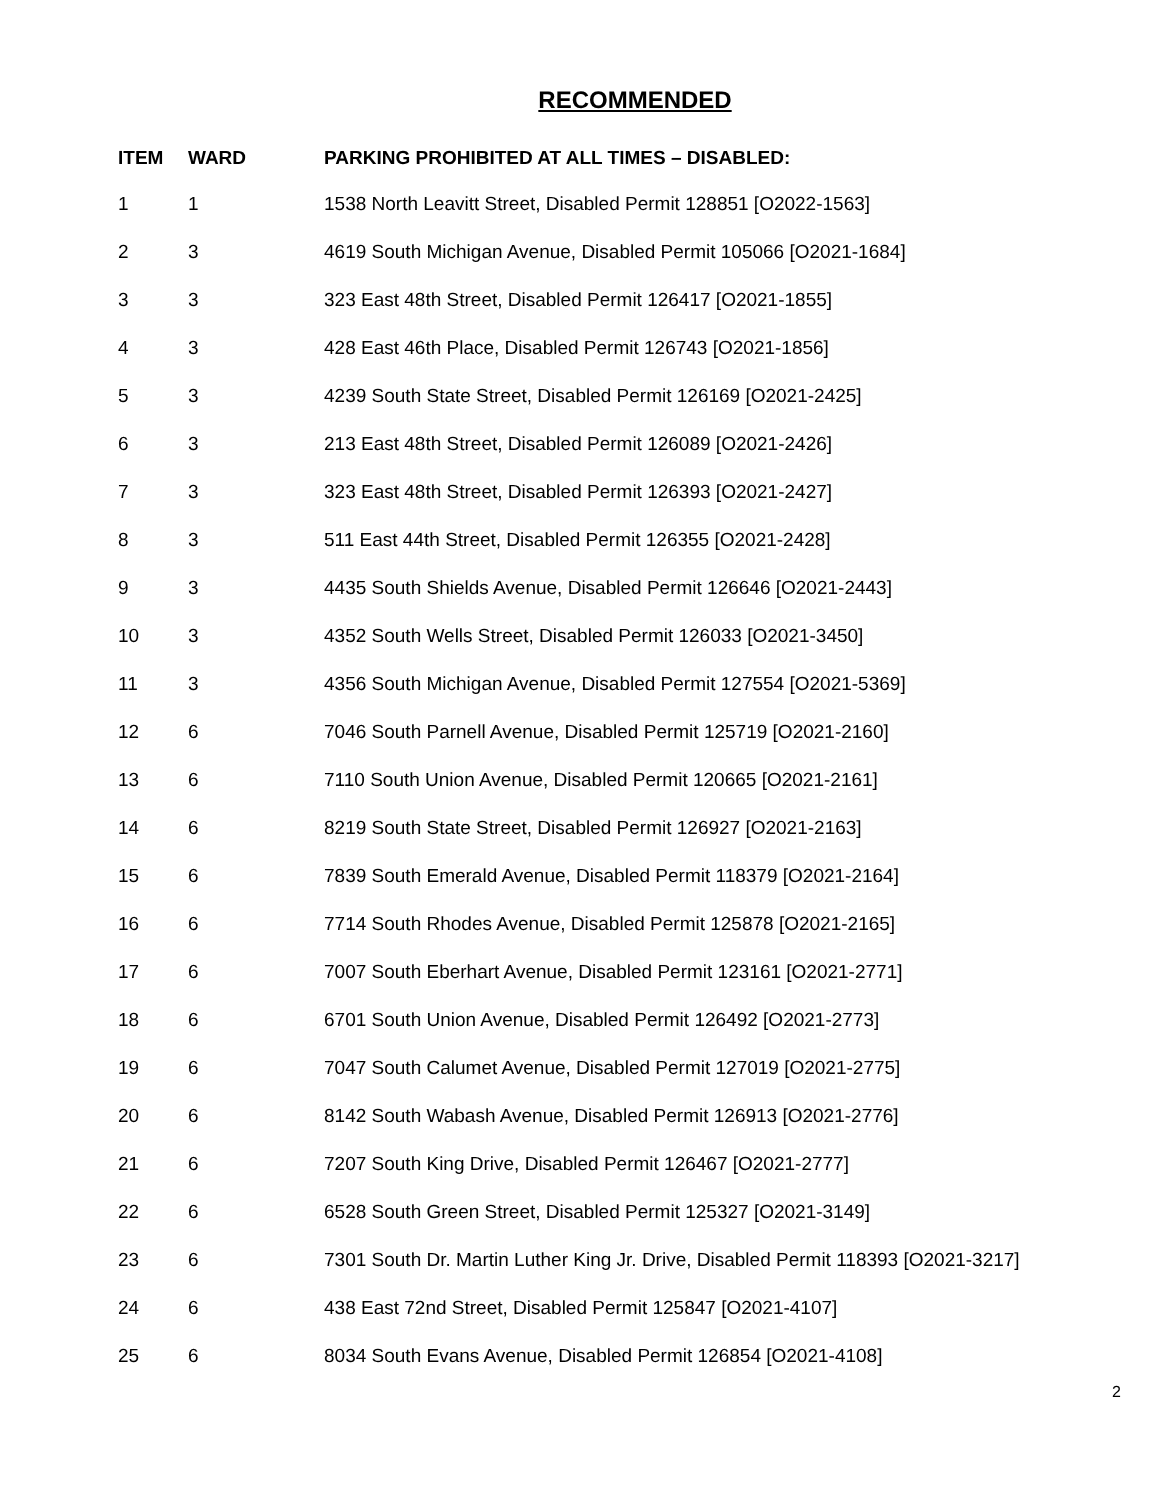RECOMMENDED
| ITEM | WARD | PARKING PROHIBITED AT ALL TIMES – DISABLED: |
| --- | --- | --- |
| 1 | 1 | 1538 North Leavitt Street, Disabled Permit 128851 [O2022-1563] |
| 2 | 3 | 4619 South Michigan Avenue, Disabled Permit 105066 [O2021-1684] |
| 3 | 3 | 323 East 48th Street, Disabled Permit 126417 [O2021-1855] |
| 4 | 3 | 428 East 46th Place, Disabled Permit 126743 [O2021-1856] |
| 5 | 3 | 4239 South State Street, Disabled Permit 126169 [O2021-2425] |
| 6 | 3 | 213 East 48th Street, Disabled Permit 126089 [O2021-2426] |
| 7 | 3 | 323 East 48th Street, Disabled Permit 126393 [O2021-2427] |
| 8 | 3 | 511 East 44th Street, Disabled Permit 126355 [O2021-2428] |
| 9 | 3 | 4435 South Shields Avenue, Disabled Permit 126646 [O2021-2443] |
| 10 | 3 | 4352 South Wells Street, Disabled Permit 126033 [O2021-3450] |
| 11 | 3 | 4356 South Michigan Avenue, Disabled Permit 127554 [O2021-5369] |
| 12 | 6 | 7046 South Parnell Avenue, Disabled Permit 125719 [O2021-2160] |
| 13 | 6 | 7110 South Union Avenue, Disabled Permit 120665 [O2021-2161] |
| 14 | 6 | 8219 South State Street, Disabled Permit 126927 [O2021-2163] |
| 15 | 6 | 7839 South Emerald Avenue, Disabled Permit 118379 [O2021-2164] |
| 16 | 6 | 7714 South Rhodes Avenue, Disabled Permit 125878 [O2021-2165] |
| 17 | 6 | 7007 South Eberhart Avenue, Disabled Permit 123161 [O2021-2771] |
| 18 | 6 | 6701 South Union Avenue, Disabled Permit 126492 [O2021-2773] |
| 19 | 6 | 7047 South Calumet Avenue, Disabled Permit 127019 [O2021-2775] |
| 20 | 6 | 8142 South Wabash Avenue, Disabled Permit 126913 [O2021-2776] |
| 21 | 6 | 7207 South King Drive, Disabled Permit 126467 [O2021-2777] |
| 22 | 6 | 6528 South Green Street, Disabled Permit 125327 [O2021-3149] |
| 23 | 6 | 7301 South Dr. Martin Luther King Jr. Drive, Disabled Permit 118393 [O2021-3217] |
| 24 | 6 | 438 East 72nd Street, Disabled Permit 125847 [O2021-4107] |
| 25 | 6 | 8034 South Evans Avenue, Disabled Permit 126854 [O2021-4108] |
2